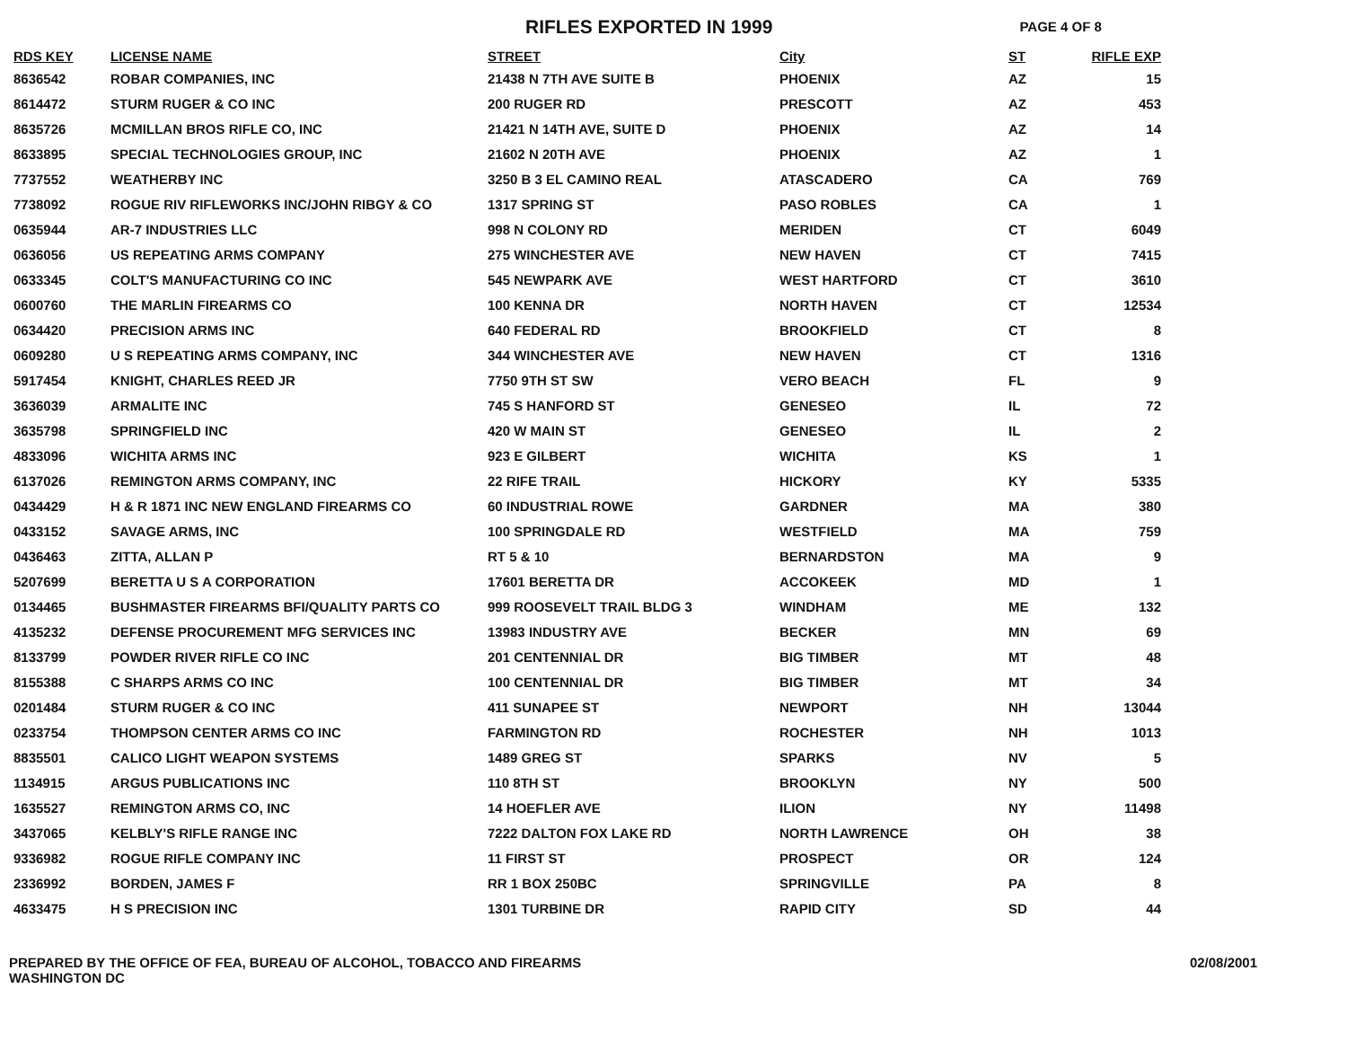RIFLES EXPORTED IN 1999
PAGE 4 OF 8
| RDS KEY | LICENSE NAME | STREET | City | ST | RIFLE EXP |
| --- | --- | --- | --- | --- | --- |
| 8636542 | ROBAR COMPANIES, INC | 21438 N 7TH AVE SUITE B | PHOENIX | AZ | 15 |
| 8614472 | STURM RUGER & CO INC | 200 RUGER RD | PRESCOTT | AZ | 453 |
| 8635726 | MCMILLAN BROS RIFLE CO, INC | 21421 N 14TH AVE, SUITE D | PHOENIX | AZ | 14 |
| 8633895 | SPECIAL TECHNOLOGIES GROUP, INC | 21602 N 20TH AVE | PHOENIX | AZ | 1 |
| 7737552 | WEATHERBY INC | 3250 B 3 EL CAMINO REAL | ATASCADERO | CA | 769 |
| 7738092 | ROGUE RIV RIFLEWORKS INC/JOHN RIBGY & CO | 1317 SPRING ST | PASO ROBLES | CA | 1 |
| 0635944 | AR-7 INDUSTRIES LLC | 998 N COLONY RD | MERIDEN | CT | 6049 |
| 0636056 | US REPEATING ARMS COMPANY | 275 WINCHESTER AVE | NEW HAVEN | CT | 7415 |
| 0633345 | COLT'S MANUFACTURING CO INC | 545 NEWPARK AVE | WEST HARTFORD | CT | 3610 |
| 0600760 | THE MARLIN FIREARMS CO | 100 KENNA DR | NORTH HAVEN | CT | 12534 |
| 0634420 | PRECISION ARMS INC | 640 FEDERAL RD | BROOKFIELD | CT | 8 |
| 0609280 | U S REPEATING ARMS COMPANY, INC | 344 WINCHESTER AVE | NEW HAVEN | CT | 1316 |
| 5917454 | KNIGHT, CHARLES REED JR | 7750 9TH ST SW | VERO BEACH | FL | 9 |
| 3636039 | ARMALITE INC | 745 S HANFORD ST | GENESEO | IL | 72 |
| 3635798 | SPRINGFIELD INC | 420 W MAIN ST | GENESEO | IL | 2 |
| 4833096 | WICHITA ARMS INC | 923 E GILBERT | WICHITA | KS | 1 |
| 6137026 | REMINGTON ARMS COMPANY, INC | 22 RIFE TRAIL | HICKORY | KY | 5335 |
| 0434429 | H & R 1871 INC NEW ENGLAND FIREARMS CO | 60 INDUSTRIAL ROWE | GARDNER | MA | 380 |
| 0433152 | SAVAGE ARMS, INC | 100 SPRINGDALE RD | WESTFIELD | MA | 759 |
| 0436463 | ZITTA, ALLAN P | RT 5 & 10 | BERNARDSTON | MA | 9 |
| 5207699 | BERETTA U S A CORPORATION | 17601 BERETTA DR | ACCOKEEK | MD | 1 |
| 0134465 | BUSHMASTER FIREARMS BFI/QUALITY PARTS CO | 999 ROOSEVELT TRAIL BLDG 3 | WINDHAM | ME | 132 |
| 4135232 | DEFENSE PROCUREMENT MFG SERVICES INC | 13983 INDUSTRY AVE | BECKER | MN | 69 |
| 8133799 | POWDER RIVER RIFLE CO INC | 201 CENTENNIAL DR | BIG TIMBER | MT | 48 |
| 8155388 | C SHARPS ARMS CO INC | 100 CENTENNIAL DR | BIG TIMBER | MT | 34 |
| 0201484 | STURM RUGER & CO INC | 411 SUNAPEE ST | NEWPORT | NH | 13044 |
| 0233754 | THOMPSON CENTER ARMS CO INC | FARMINGTON RD | ROCHESTER | NH | 1013 |
| 8835501 | CALICO LIGHT WEAPON SYSTEMS | 1489 GREG ST | SPARKS | NV | 5 |
| 1134915 | ARGUS PUBLICATIONS INC | 110 8TH ST | BROOKLYN | NY | 500 |
| 1635527 | REMINGTON ARMS CO, INC | 14 HOEFLER AVE | ILION | NY | 11498 |
| 3437065 | KELBLY'S RIFLE RANGE INC | 7222 DALTON FOX LAKE RD | NORTH LAWRENCE | OH | 38 |
| 9336982 | ROGUE RIFLE COMPANY INC | 11 FIRST ST | PROSPECT | OR | 124 |
| 2336992 | BORDEN, JAMES F | RR 1 BOX 250BC | SPRINGVILLE | PA | 8 |
| 4633475 | H S PRECISION INC | 1301 TURBINE DR | RAPID CITY | SD | 44 |
PREPARED BY THE OFFICE OF FEA, BUREAU OF ALCOHOL, TOBACCO AND FIREARMS
WASHINGTON DC
02/08/2001